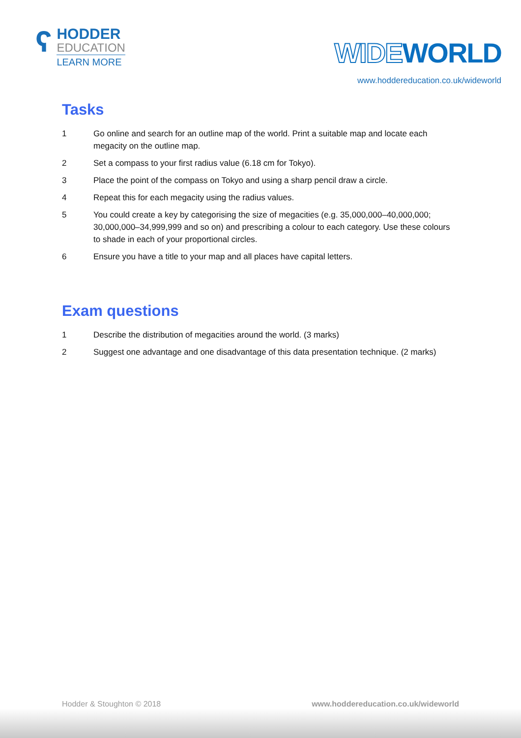ʕ
HODDER
EDUCATION
LEARN MORE
WIDEWORLD
www.hoddereducation.co.uk/wideworld
Tasks
1 Go online and search for an outline map of the world. Print a suitable map and locate each megacity on the outline map.
2 Set a compass to your first radius value (6.18 cm for Tokyo).
3 Place the point of the compass on Tokyo and using a sharp pencil draw a circle.
4 Repeat this for each megacity using the radius values.
5 You could create a key by categorising the size of megacities (e.g. 35,000,000–40,000,000; 30,000,000–34,999,999 and so on) and prescribing a colour to each category. Use these colours to shade in each of your proportional circles.
6 Ensure you have a title to your map and all places have capital letters.
Exam questions
1 Describe the distribution of megacities around the world. (3 marks)
2 Suggest one advantage and one disadvantage of this data presentation technique. (2 marks)
Hodder & Stoughton © 2018 www.hoddereducation.co.uk/wideworld